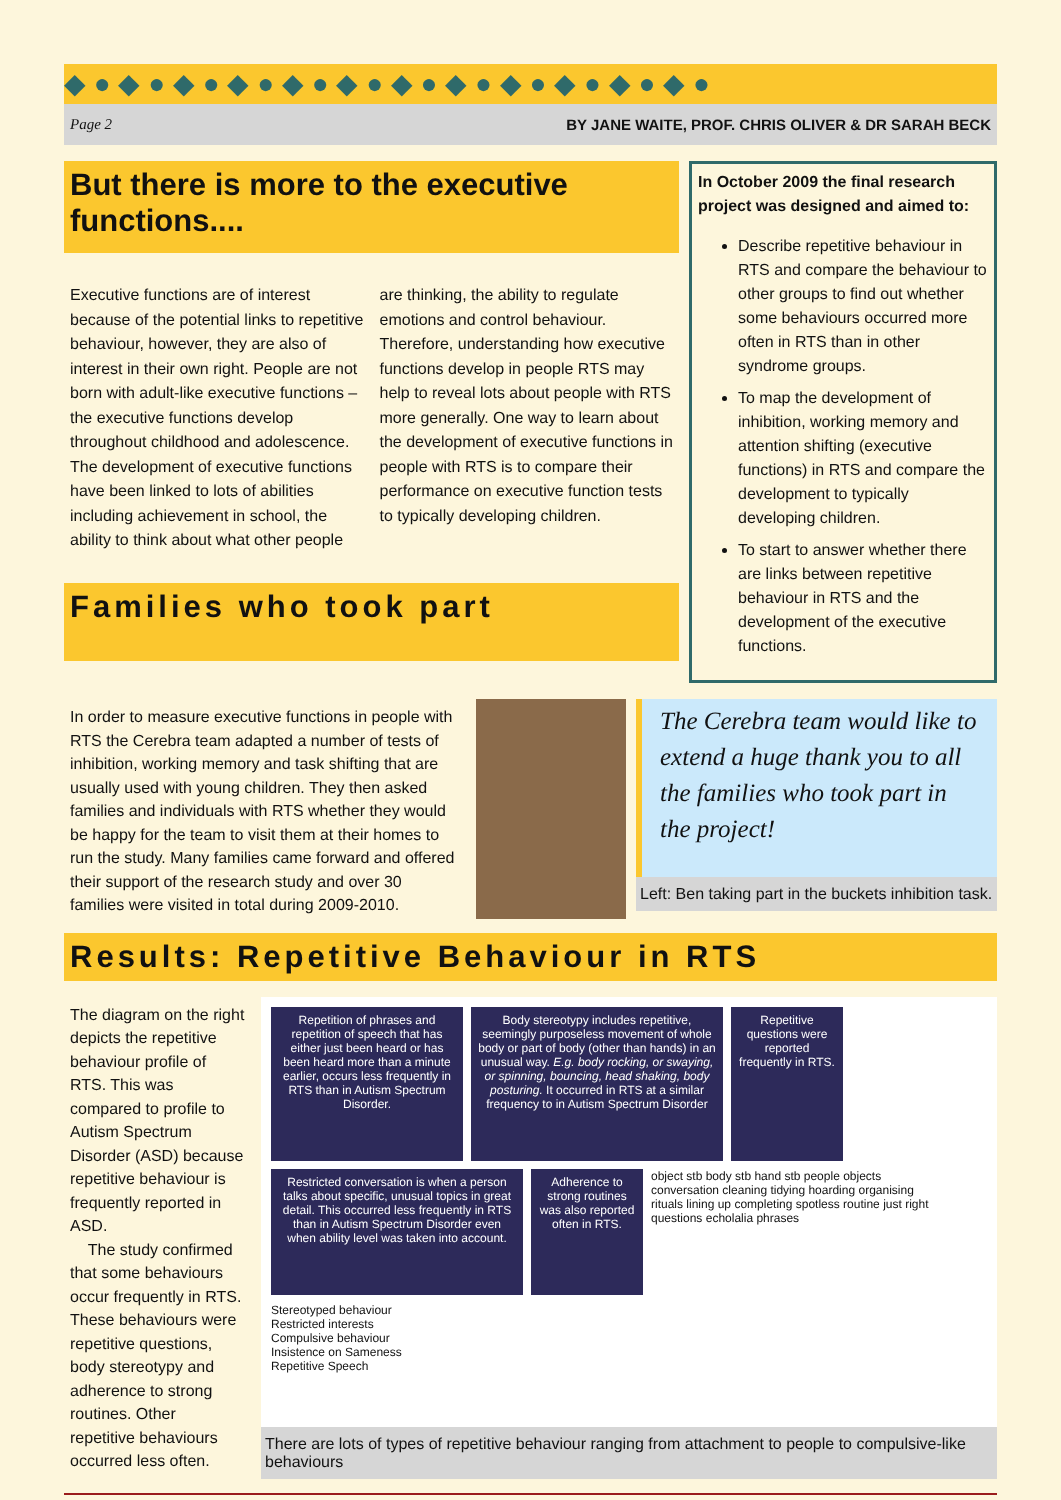◆ ● ◆ ● ◆ ● ◆ ● ◆ ● ◆ ● ◆ ● ◆ ● ◆ ● ◆ ● ◆ ● ◆ ●
Page 2 BY JANE WAITE, PROF. CHRIS OLIVER & DR SARAH BECK
But there is more to the executive functions....
Executive functions are of interest because of the potential links to repetitive behaviour, however, they are also of interest in their own right. People are not born with adult-like executive functions – the executive functions develop throughout childhood and adolescence. The development of executive functions have been linked to lots of abilities including achievement in school, the ability to think about what other people are thinking, the ability to regulate emotions and control behaviour. Therefore, understanding how executive functions develop in people RTS may help to reveal lots about people with RTS more generally. One way to learn about the development of executive functions in people with RTS is to compare their performance on executive function tests to typically developing children.
Families who took part
In October 2009 the final research project was designed and aimed to:
Describe repetitive behaviour in RTS and compare the behaviour to other groups to find out whether some behaviours occurred more often in RTS than in other syndrome groups.
To map the development of inhibition, working memory and attention shifting (executive functions) in RTS and compare the development to typically developing children.
To start to answer whether there are links between repetitive behaviour in RTS and the development of the executive functions.
In order to measure executive functions in people with RTS the Cerebra team adapted a number of tests of inhibition, working memory and task shifting that are usually used with young children. They then asked families and individuals with RTS whether they would be happy for the team to visit them at their homes to run the study. Many families came forward and offered their support of the research study and over 30 families were visited in total during 2009-2010.
The Cerebra team would like to extend a huge thank you to all the families who took part in the project!
Left: Ben taking part in the buckets inhibition task.
Results: Repetitive Behaviour in RTS
The diagram on the right depicts the repetitive behaviour profile of RTS. This was compared to profile to Autism Spectrum Disorder (ASD) because repetitive behaviour is frequently reported in ASD.
The study confirmed that some behaviours occur frequently in RTS. These behaviours were repetitive questions, body stereotypy and adherence to strong routines. Other repetitive behaviours occurred less often.
Repetition of phrases and repetition of speech that has either just been heard or has been heard more than a minute earlier, occurs less frequently in RTS than in Autism Spectrum Disorder.
Body stereotypy includes repetitive, seemingly purposeless movement of whole body or part of body (other than hands) in an unusual way. E.g. body rocking, or swaying, or spinning, bouncing, head shaking, body posturing. It occurred in RTS at a similar frequency to in Autism Spectrum Disorder
Repetitive questions were reported frequently in RTS.
Restricted conversation is when a person talks about specific, unusual topics in great detail. This occurred less frequently in RTS than in Autism Spectrum Disorder even when ability level was taken into account.
Adherence to strong routines was also reported often in RTS.
object stb body stb hand stb people objects conversation cleaning tidying hoarding organising rituals lining up completing spotless routine just right questions echolalia phrases
Stereotyped behaviour
Restricted interests
Compulsive behaviour
Insistence on Sameness
Repetitive Speech
There are lots of types of repetitive behaviour ranging from attachment to people to compulsive-like behaviours